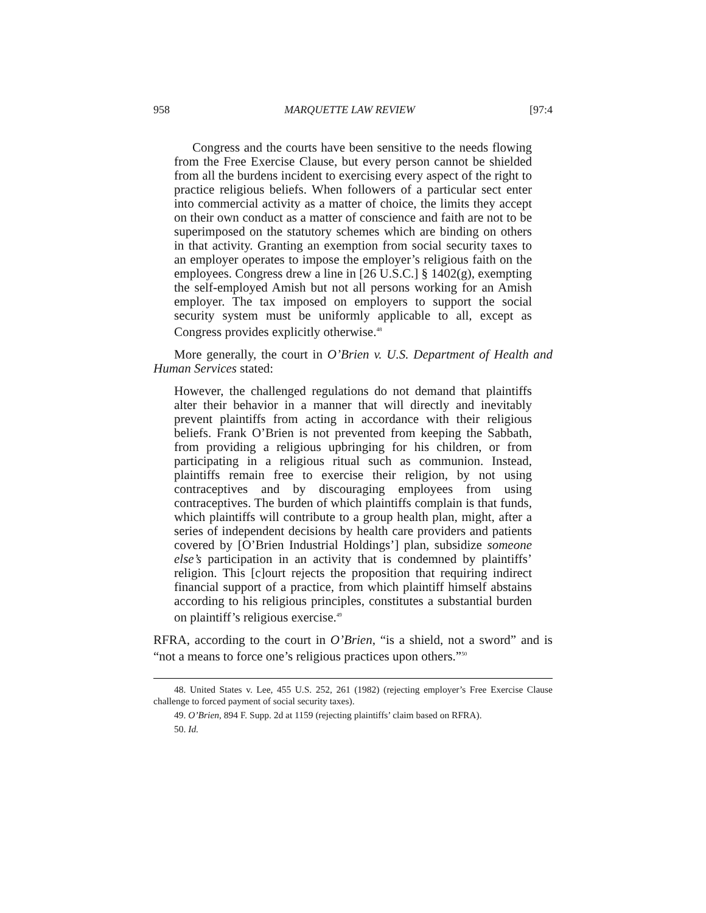958 MARQUETTE LAW REVIEW [97:4
Congress and the courts have been sensitive to the needs flowing from the Free Exercise Clause, but every person cannot be shielded from all the burdens incident to exercising every aspect of the right to practice religious beliefs. When followers of a particular sect enter into commercial activity as a matter of choice, the limits they accept on their own conduct as a matter of conscience and faith are not to be superimposed on the statutory schemes which are binding on others in that activity. Granting an exemption from social security taxes to an employer operates to impose the employer’s religious faith on the employees. Congress drew a line in [26 U.S.C.] § 1402(g), exempting the self-employed Amish but not all persons working for an Amish employer. The tax imposed on employers to support the social security system must be uniformly applicable to all, except as Congress provides explicitly otherwise.<sup>48</sup>
More generally, the court in O’Brien v. U.S. Department of Health and Human Services stated:
However, the challenged regulations do not demand that plaintiffs alter their behavior in a manner that will directly and inevitably prevent plaintiffs from acting in accordance with their religious beliefs. Frank O’Brien is not prevented from keeping the Sabbath, from providing a religious upbringing for his children, or from participating in a religious ritual such as communion. Instead, plaintiffs remain free to exercise their religion, by not using contraceptives and by discouraging employees from using contraceptives. The burden of which plaintiffs complain is that funds, which plaintiffs will contribute to a group health plan, might, after a series of independent decisions by health care providers and patients covered by [O’Brien Industrial Holdings’] plan, subsidize someone else’s participation in an activity that is condemned by plaintiffs’ religion. This [c]ourt rejects the proposition that requiring indirect financial support of a practice, from which plaintiff himself abstains according to his religious principles, constitutes a substantial burden on plaintiff’s religious exercise.<sup>49</sup>
RFRA, according to the court in O’Brien, “is a shield, not a sword” and is “not a means to force one’s religious practices upon others.”<sup>50</sup>
48. United States v. Lee, 455 U.S. 252, 261 (1982) (rejecting employer’s Free Exercise Clause challenge to forced payment of social security taxes).
49. O’Brien, 894 F. Supp. 2d at 1159 (rejecting plaintiffs’ claim based on RFRA).
50. Id.